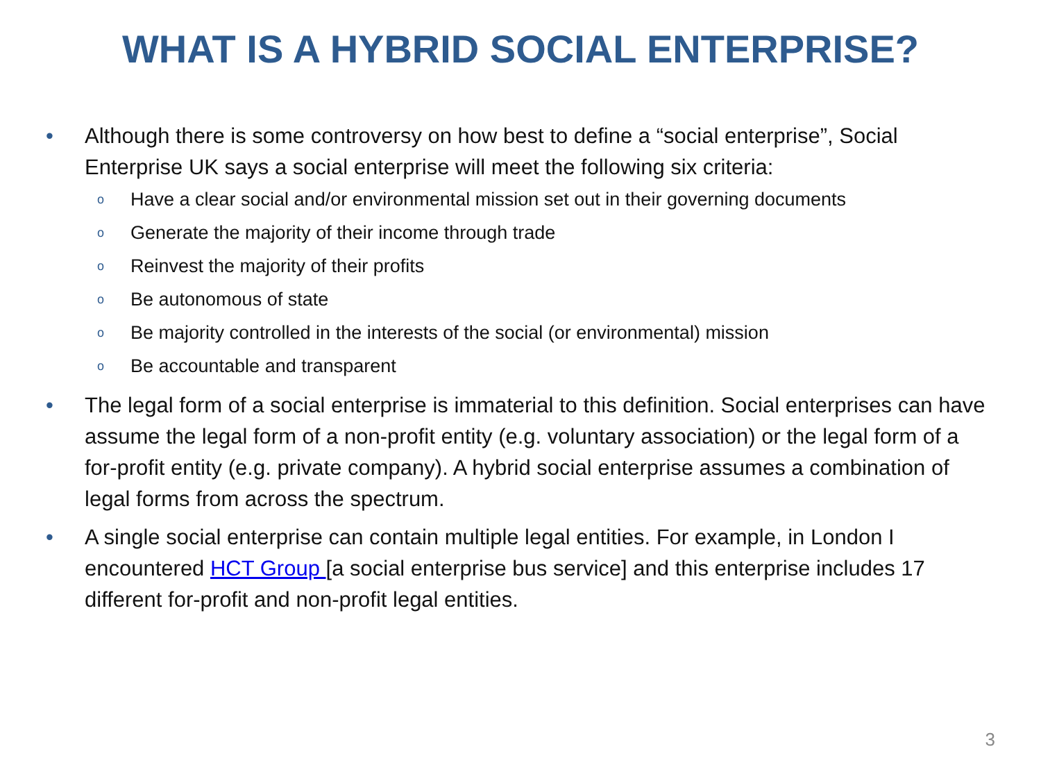WHAT IS A HYBRID SOCIAL ENTERPRISE?
• Although there is some controversy on how best to define a “social enterprise”, Social Enterprise UK says a social enterprise will meet the following six criteria:
o Have a clear social and/or environmental mission set out in their governing documents
o Generate the majority of their income through trade
o Reinvest the majority of their profits
o Be autonomous of state
o Be majority controlled in the interests of the social (or environmental) mission
o Be accountable and transparent
• The legal form of a social enterprise is immaterial to this definition. Social enterprises can have assume the legal form of a non-profit entity (e.g. voluntary association) or the legal form of a for-profit entity (e.g. private company). A hybrid social enterprise assumes a combination of legal forms from across the spectrum.
• A single social enterprise can contain multiple legal entities. For example, in London I encountered HCT Group [a social enterprise bus service] and this enterprise includes 17 different for-profit and non-profit legal entities.
3